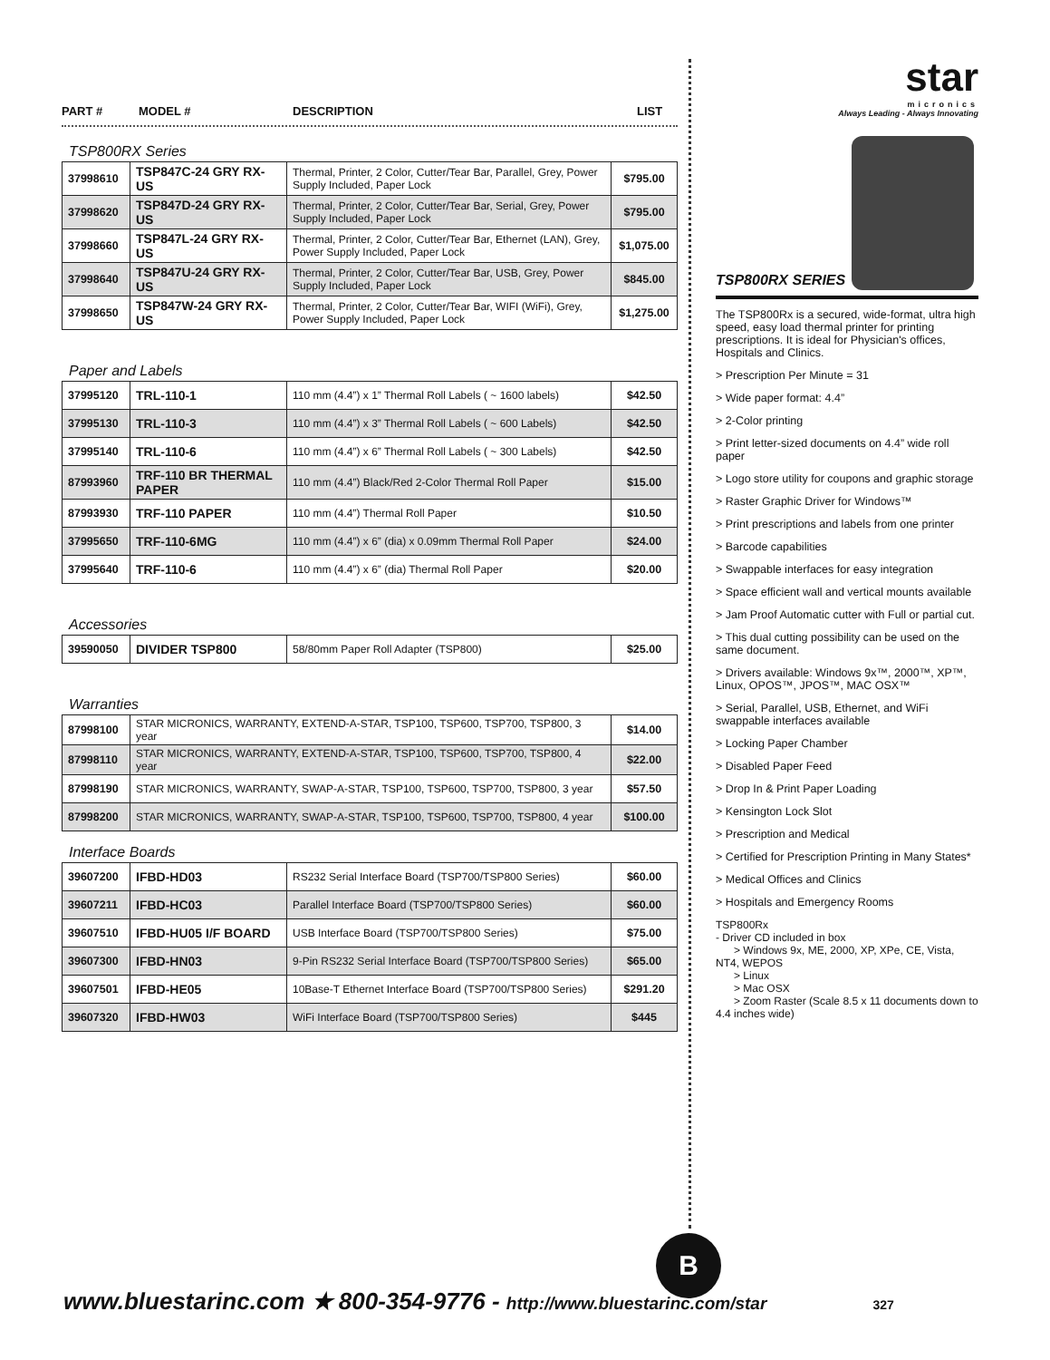PART # MODEL # DESCRIPTION LIST
TSP800RX Series
| 37998610 | TSP847C-24 GRY RX-US | Thermal, Printer, 2 Color, Cutter/Tear Bar, Parallel, Grey, Power Supply Included, Paper Lock | $795.00 |
| 37998620 | TSP847D-24 GRY RX-US | Thermal, Printer, 2 Color, Cutter/Tear Bar, Serial, Grey, Power Supply Included, Paper Lock | $795.00 |
| 37998660 | TSP847L-24 GRY RX-US | Thermal, Printer, 2 Color, Cutter/Tear Bar, Ethernet (LAN), Grey, Power Supply Included, Paper Lock | $1,075.00 |
| 37998640 | TSP847U-24 GRY RX-US | Thermal, Printer, 2 Color, Cutter/Tear Bar, USB, Grey, Power Supply Included, Paper Lock | $845.00 |
| 37998650 | TSP847W-24 GRY RX-US | Thermal, Printer, 2 Color, Cutter/Tear Bar, WIFI (WiFi), Grey, Power Supply Included, Paper Lock | $1,275.00 |
Paper and Labels
| 37995120 | TRL-110-1 | 110 mm (4.4”) x 1” Thermal Roll Labels ( ~ 1600 labels) | $42.50 |
| 37995130 | TRL-110-3 | 110 mm (4.4”) x 3” Thermal Roll Labels ( ~ 600 Labels) | $42.50 |
| 37995140 | TRL-110-6 | 110 mm (4.4”) x 6” Thermal Roll Labels ( ~ 300 Labels) | $42.50 |
| 87993960 | TRF-110 BR THERMAL PAPER | 110 mm (4.4”) Black/Red 2-Color Thermal Roll Paper | $15.00 |
| 87993930 | TRF-110 PAPER | 110 mm (4.4”) Thermal Roll Paper | $10.50 |
| 37995650 | TRF-110-6MG | 110 mm (4.4”) x 6” (dia) x 0.09mm Thermal Roll Paper | $24.00 |
| 37995640 | TRF-110-6 | 110 mm (4.4”) x 6” (dia) Thermal Roll Paper | $20.00 |
Accessories
| 39590050 | DIVIDER TSP800 | 58/80mm Paper Roll Adapter (TSP800) | $25.00 |
Warranties
| 87998100 | STAR MICRONICS, WARRANTY, EXTEND-A-STAR, TSP100, TSP600, TSP700, TSP800, 3 year | $14.00 |
| 87998110 | STAR MICRONICS, WARRANTY, EXTEND-A-STAR, TSP100, TSP600, TSP700, TSP800, 4 year | $22.00 |
| 87998190 | STAR MICRONICS, WARRANTY, SWAP-A-STAR, TSP100, TSP600, TSP700, TSP800, 3 year | $57.50 |
| 87998200 | STAR MICRONICS, WARRANTY, SWAP-A-STAR, TSP100, TSP600, TSP700, TSP800, 4 year | $100.00 |
Interface Boards
| 39607200 | IFBD-HD03 | RS232 Serial Interface Board (TSP700/TSP800 Series) | $60.00 |
| 39607211 | IFBD-HC03 | Parallel Interface Board (TSP700/TSP800 Series) | $60.00 |
| 39607510 | IFBD-HU05 I/F BOARD | USB Interface Board (TSP700/TSP800 Series) | $75.00 |
| 39607300 | IFBD-HN03 | 9-Pin RS232 Serial Interface Board (TSP700/TSP800 Series) | $65.00 |
| 39607501 | IFBD-HE05 | 10Base-T Ethernet Interface Board (TSP700/TSP800 Series) | $291.20 |
| 39607320 | IFBD-HW03 | WiFi Interface Board (TSP700/TSP800 Series) | $445 |
star
micronics
Always Leading - Always Innovating
TSP800RX SERIES
The TSP800Rx is a secured, wide-format, ultra high speed, easy load thermal printer for printing prescriptions. It is ideal for Physician's offices, Hospitals and Clinics.
> Prescription Per Minute = 31
> Wide paper format: 4.4”
> 2-Color printing
> Print letter-sized documents on 4.4” wide roll paper
> Logo store utility for coupons and graphic storage
> Raster Graphic Driver for Windows™
> Print prescriptions and labels from one printer
> Barcode capabilities
> Swappable interfaces for easy integration
> Space efficient wall and vertical mounts available
> Jam Proof Automatic cutter with Full or partial cut.
> This dual cutting possibility can be used on the same document.
> Drivers available: Windows 9x™, 2000™, XP™, Linux, OPOS™, JPOS™, MAC OSX™
> Serial, Parallel, USB, Ethernet, and WiFi swappable interfaces available
> Locking Paper Chamber
> Disabled Paper Feed
> Drop In & Print Paper Loading
> Kensington Lock Slot
> Prescription and Medical
> Certified for Prescription Printing in Many States*
> Medical Offices and Clinics
> Hospitals and Emergency Rooms
TSP800Rx
- Driver CD included in box
> Windows 9x, ME, 2000, XP, XPe, CE, Vista, NT4, WEPOS
> Linux
> Mac OSX
> Zoom Raster (Scale 8.5 x 11 documents down to 4.4 inches wide)
B
www.bluestarinc.com ★ 800-354-9776 - http://www.bluestarinc.com/star 327